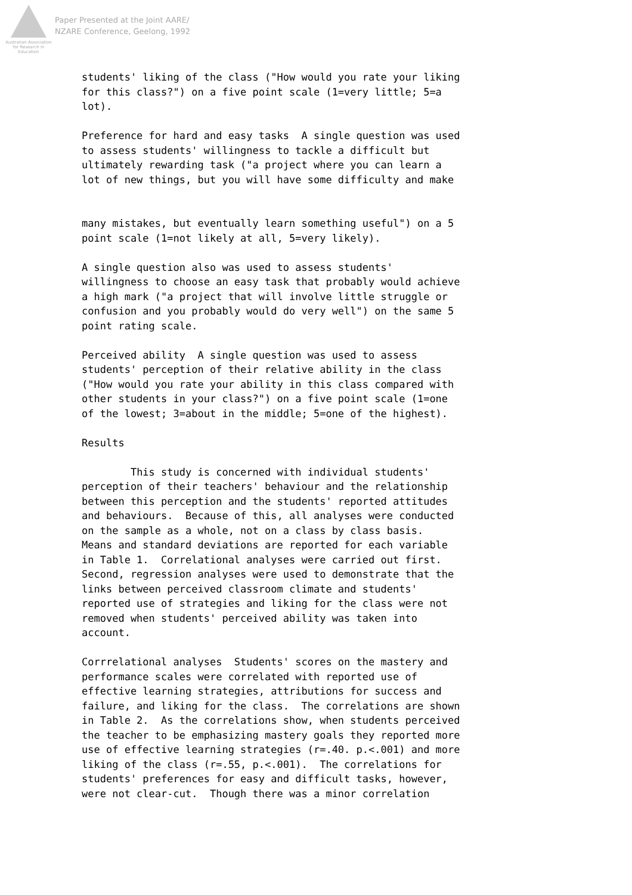Australian Association for Research in Education
Paper Presented at the Joint AARE/
NZARE Conference, Geelong, 1992
students' liking of the class ("How would you rate your liking for this class?") on a five point scale (1=very little; 5=a lot).
Preference for hard and easy tasks A single question was used to assess students' willingness to tackle a difficult but ultimately rewarding task ("a project where you can learn a lot of new things, but you will have some difficulty and make
many mistakes, but eventually learn something useful") on a 5 point scale (1=not likely at all, 5=very likely).
A single question also was used to assess students' willingness to choose an easy task that probably would achieve a high mark ("a project that will involve little struggle or confusion and you probably would do very well") on the same 5 point rating scale.
Perceived ability A single question was used to assess students' perception of their relative ability in the class ("How would you rate your ability in this class compared with other students in your class?") on a five point scale (1=one of the lowest; 3=about in the middle; 5=one of the highest).
Results
This study is concerned with individual students' perception of their teachers' behaviour and the relationship between this perception and the students' reported attitudes and behaviours. Because of this, all analyses were conducted on the sample as a whole, not on a class by class basis. Means and standard deviations are reported for each variable in Table 1. Correlational analyses were carried out first. Second, regression analyses were used to demonstrate that the links between perceived classroom climate and students' reported use of strategies and liking for the class were not removed when students' perceived ability was taken into account.
Corrrelational analyses Students' scores on the mastery and performance scales were correlated with reported use of effective learning strategies, attributions for success and failure, and liking for the class. The correlations are shown in Table 2. As the correlations show, when students perceived the teacher to be emphasizing mastery goals they reported more use of effective learning strategies (r=.40. p.<.001) and more liking of the class (r=.55, p.<.001). The correlations for students' preferences for easy and difficult tasks, however, were not clear-cut. Though there was a minor correlation